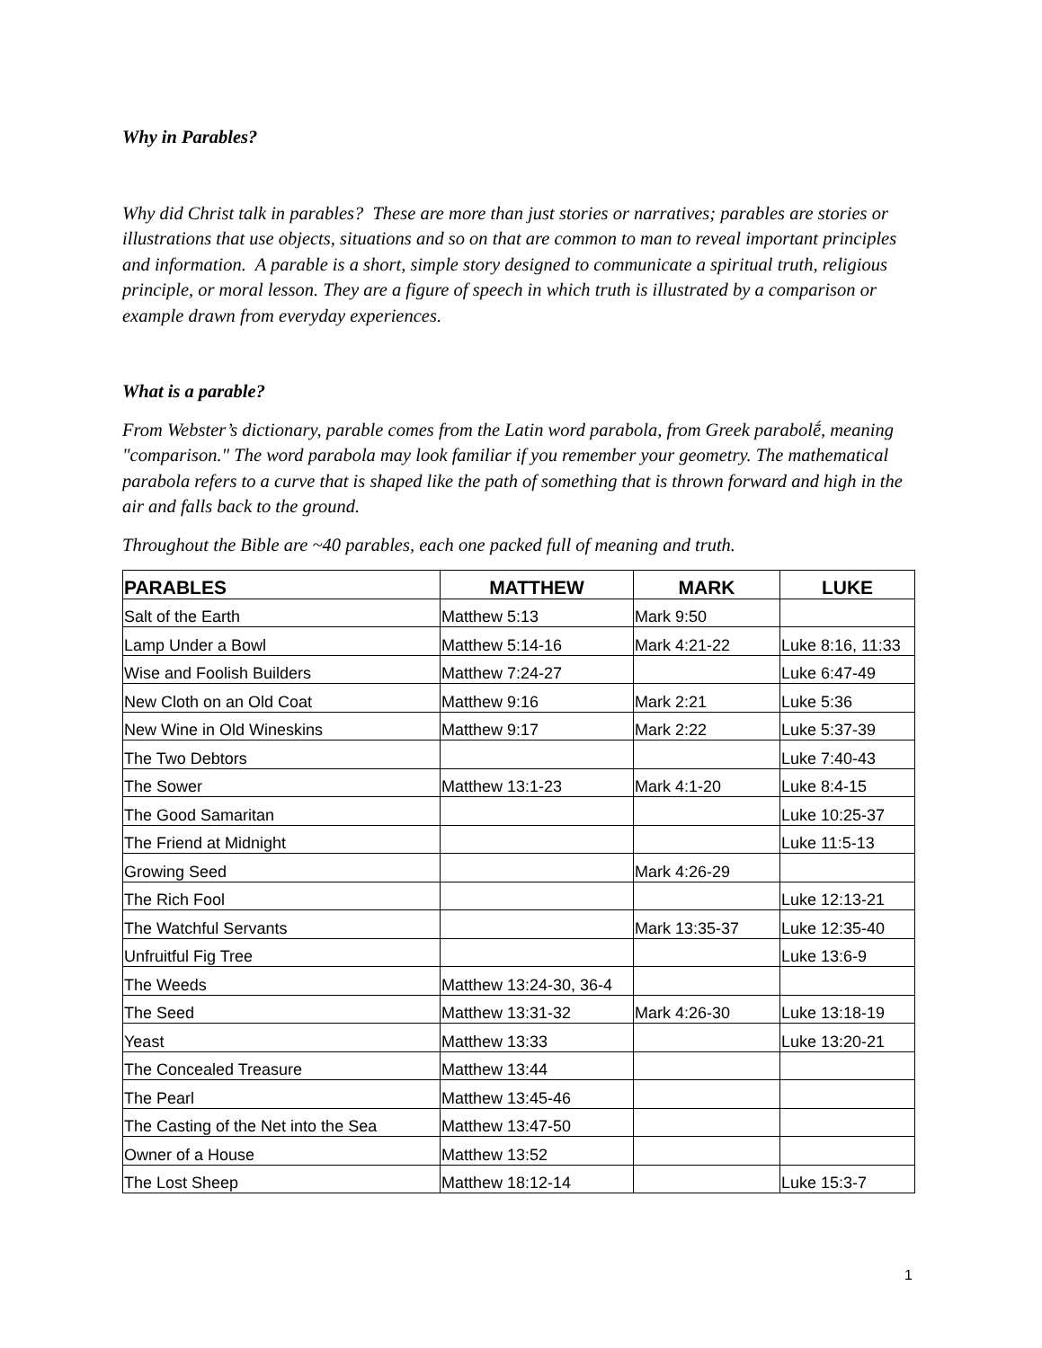Why in Parables?
Why did Christ talk in parables? These are more than just stories or narratives; parables are stories or illustrations that use objects, situations and so on that are common to man to reveal important principles and information. A parable is a short, simple story designed to communicate a spiritual truth, religious principle, or moral lesson. They are a figure of speech in which truth is illustrated by a comparison or example drawn from everyday experiences.
What is a parable?
From Webster’s dictionary, parable comes from the Latin word parabola, from Greek parabolḗ, meaning "comparison." The word parabola may look familiar if you remember your geometry. The mathematical parabola refers to a curve that is shaped like the path of something that is thrown forward and high in the air and falls back to the ground.
Throughout the Bible are ~40 parables, each one packed full of meaning and truth.
| PARABLES | MATTHEW | MARK | LUKE |
| --- | --- | --- | --- |
| Salt of the Earth | Matthew 5:13 | Mark 9:50 | |
| Lamp Under a Bowl | Matthew 5:14-16 | Mark 4:21-22 | Luke 8:16, 11:33 |
| Wise and Foolish Builders | Matthew 7:24-27 | | Luke 6:47-49 |
| New Cloth on an Old Coat | Matthew 9:16 | Mark 2:21 | Luke 5:36 |
| New Wine in Old Wineskins | Matthew 9:17 | Mark 2:22 | Luke 5:37-39 |
| The Two Debtors | | | Luke 7:40-43 |
| The Sower | Matthew 13:1-23 | Mark 4:1-20 | Luke 8:4-15 |
| The Good Samaritan | | | Luke 10:25-37 |
| The Friend at Midnight | | | Luke 11:5-13 |
| Growing Seed | | Mark 4:26-29 | |
| The Rich Fool | | | Luke 12:13-21 |
| The Watchful Servants | | Mark 13:35-37 | Luke 12:35-40 |
| Unfruitful Fig Tree | | | Luke 13:6-9 |
| The Weeds | Matthew 13:24-30, 36-4 | | |
| The Seed | Matthew 13:31-32 | Mark 4:26-30 | Luke 13:18-19 |
| Yeast | Matthew 13:33 | | Luke 13:20-21 |
| The Concealed Treasure | Matthew 13:44 | | |
| The Pearl | Matthew 13:45-46 | | |
| The Casting of the Net into the Sea | Matthew 13:47-50 | | |
| Owner of a House | Matthew 13:52 | | |
| The Lost Sheep | Matthew 18:12-14 | | Luke 15:3-7 |
1